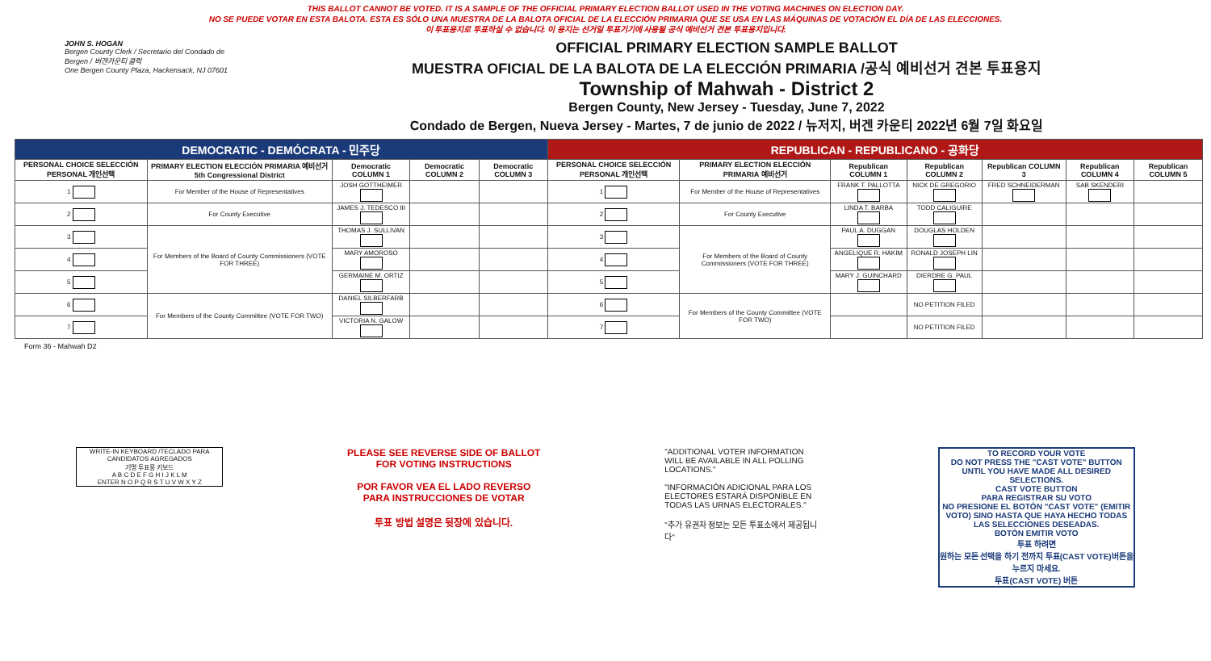THIS BALLOT CANNOT BE VOTED. IT IS A SAMPLE OF THE OFFICIAL PRIMARY ELECTION BALLOT USED IN THE VOTING MACHINES ON ELECTION DAY.
NO SE PUEDE VOTAR EN ESTA BALOTA. ESTA ES SÓLO UNA MUESTRA DE LA BALOTA OFICIAL DE LA ELECCIÓN PRIMARIA QUE SE USA EN LAS MÁQUINAS DE VOTACIÓN EL DÍA DE LAS ELECCIONES.
이 투표용지로 투표하실 수 없습니다. 이 용지는 선거일 투표기기에 사용될 공식 예비선거 견본 투표용지입니다.
JOHN S. HOGAN
Bergen County Clerk / Secretario del Condado de Bergen / 버겐카운티 클럭
One Bergen County Plaza, Hackensack, NJ 07601
OFFICIAL PRIMARY ELECTION SAMPLE BALLOT
MUESTRA OFICIAL DE LA BALOTA DE LA ELECCIÓN PRIMARIA /공식 예비선거 견본 투표용지
Township of Mahwah - District 2
Bergen County, New Jersey - Tuesday, June 7, 2022
Condado de Bergen, Nueva Jersey - Martes, 7 de junio de 2022 / 뉴저지, 버겐 카운티 2022년 6월 7일 화요일
| DEMOCRATIC - DEMÓCRATA - 민주당 | | | | | REPUBLICAN - REPUBLICANO - 공화당 | | | | | | |
| --- | --- | --- | --- | --- | --- | --- | --- | --- | --- | --- | --- |
| PERSONAL CHOICE SELECCIÓN PERSONAL 개인선택 | PRIMARY ELECTION ELECCIÓN PRIMARIA 예비선거 5th Congressional District | Democratic COLUMN 1 | Democratic COLUMN 2 | Democratic COLUMN 3 | PERSONAL CHOICE SELECCIÓN PERSONAL 개인선택 | PRIMARY ELECTION ELECCIÓN PRIMARIA 예비선거 | Republican COLUMN 1 | Republican COLUMN 2 | Republican COLUMN 3 | Republican COLUMN 4 | Republican COLUMN 5 |
| 1 | For Member of the House of Representatives | JOSH GOTTHEIMER | | | 1 | For Member of the House of Representatives | FRANK T. PALLOTTA | NICK DE GREGORIO | FRED SCHNEIDERMAN | SAB SKENDERI | |
| 2 | For County Executive | JAMES J. TEDESCO III | | | 2 | For County Executive | LINDA T. BARBA | TODD CALIGUIRE | | | |
| 3 | For Members of the Board of County Commissioners (VOTE FOR THREE) | THOMAS J. SULLIVAN | | | 3 | For Members of the Board of County Commissioners (VOTE FOR THREE) | PAUL A. DUGGAN | DOUGLAS HOLDEN | | | |
| 4 | | MARY AMOROSO | | | 4 | | ANGELIQUE R. HAKIM | RONALD JOSEPH LIN | | | |
| 5 | | GERMAINE M. ORTIZ | | | 5 | | MARY J. GUINCHARD | DIERDRE G. PAUL | | | |
| 6 | For Members of the County Committee (VOTE FOR TWO) | DANIEL SILBERFARB | | | 6 | For Members of the County Committee (VOTE FOR TWO) | | NO PETITION FILED | | | |
| 7 | | VICTORIA N. GALOW | | | 7 | | | NO PETITION FILED | | | |
Form 36 - Mahwah D2
WRITE-IN KEYBOARD /TECLADO PARA CANDIDATOS AGREGADOS
기명 투표용 키보드
A B C D E F G H I J K L M
ENTER N O P Q R S T U V W X Y Z
PLEASE SEE REVERSE SIDE OF BALLOT FOR VOTING INSTRUCTIONS
POR FAVOR VEA EL LADO REVERSO PARA INSTRUCCIONES DE VOTAR
투표 방법 설명은 뒷장에 있습니다.
"ADDITIONAL VOTER INFORMATION WILL BE AVAILABLE IN ALL POLLING LOCATIONS."
"INFORMACIÓN ADICIONAL PARA LOS ELECTORES ESTARÁ DISPONIBLE EN TODAS LAS URNAS ELECTORALES."
"추가 유권자 정보는 모든 투표소에서 제공됩니다"
TO RECORD YOUR VOTE
DO NOT PRESS THE "CAST VOTE" BUTTON UNTIL YOU HAVE MADE ALL DESIRED SELECTIONS.
CAST VOTE BUTTON
PARA REGISTRAR SU VOTO
NO PRESIONE EL BOTÓN "CAST VOTE" (EMITIR VOTO) SINO HASTA QUE HAYA HECHO TODAS LAS SELECCIONES DESEADAS.
BOTÓN EMITIR VOTO
투표 하려면
원하는 모든 선택을 하기 전까지 투표(CAST VOTE)버튼을 누르지 마세요.
투표(CAST VOTE) 버튼